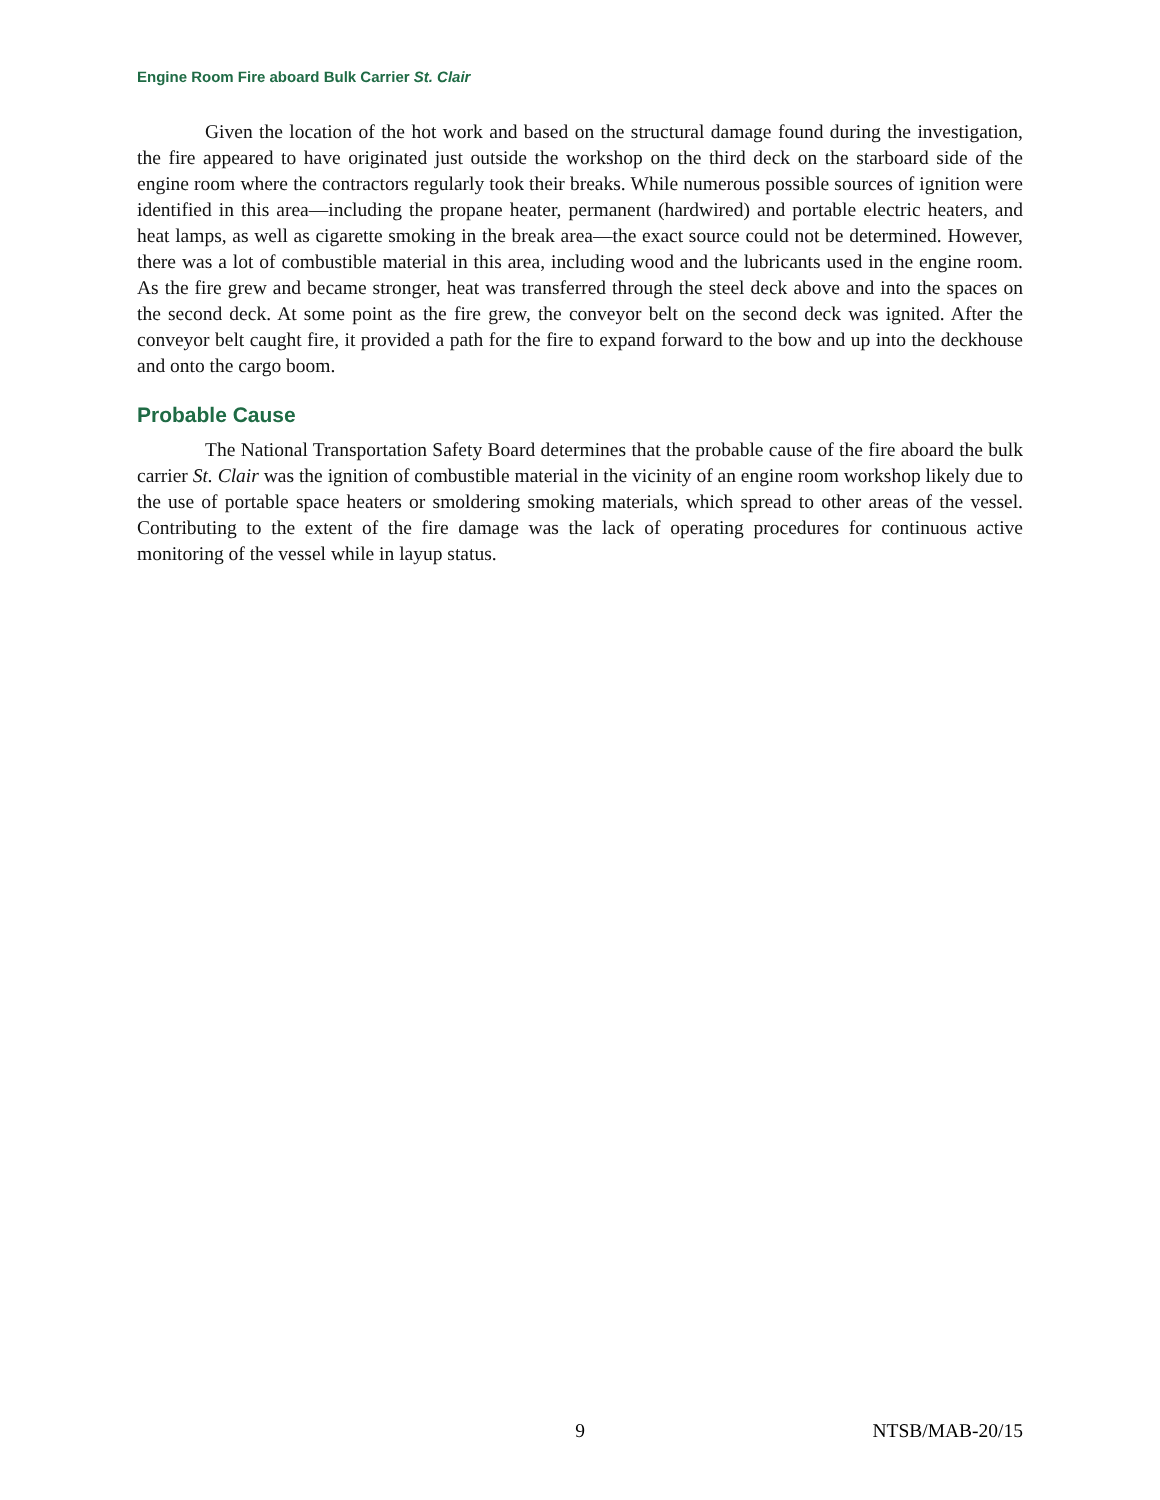Engine Room Fire aboard Bulk Carrier St. Clair
Given the location of the hot work and based on the structural damage found during the investigation, the fire appeared to have originated just outside the workshop on the third deck on the starboard side of the engine room where the contractors regularly took their breaks. While numerous possible sources of ignition were identified in this area—including the propane heater, permanent (hardwired) and portable electric heaters, and heat lamps, as well as cigarette smoking in the break area—the exact source could not be determined. However, there was a lot of combustible material in this area, including wood and the lubricants used in the engine room. As the fire grew and became stronger, heat was transferred through the steel deck above and into the spaces on the second deck. At some point as the fire grew, the conveyor belt on the second deck was ignited. After the conveyor belt caught fire, it provided a path for the fire to expand forward to the bow and up into the deckhouse and onto the cargo boom.
Probable Cause
The National Transportation Safety Board determines that the probable cause of the fire aboard the bulk carrier St. Clair was the ignition of combustible material in the vicinity of an engine room workshop likely due to the use of portable space heaters or smoldering smoking materials, which spread to other areas of the vessel. Contributing to the extent of the fire damage was the lack of operating procedures for continuous active monitoring of the vessel while in layup status.
NTSB/MAB-20/15 9 NTSB/MAB-20/15